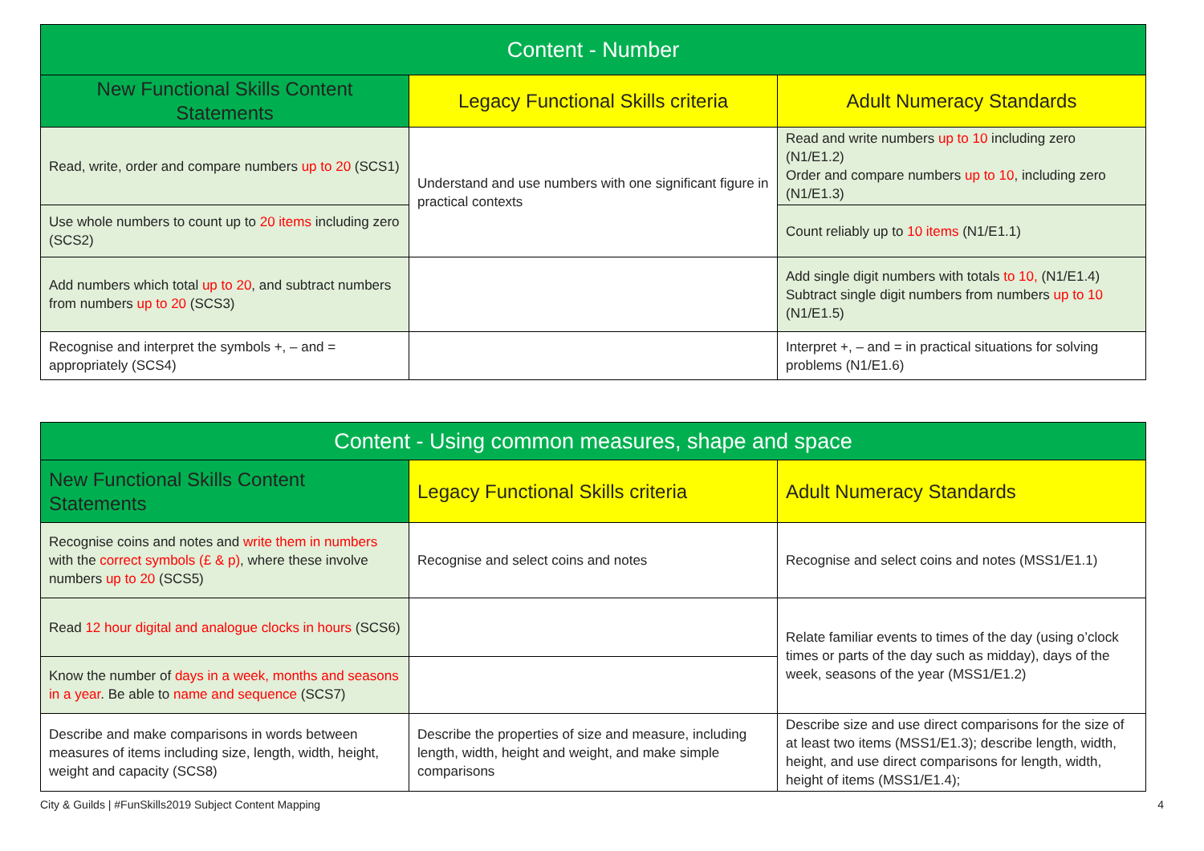| Content - Number | | |
| --- | --- | --- |
| New Functional Skills Content Statements | Legacy Functional Skills criteria | Adult Numeracy Standards |
| Read, write, order and compare numbers up to 20 (SCS1) | Understand and use numbers with one significant figure in practical contexts | Read and write numbers up to 10 including zero (N1/E1.2) Order and compare numbers up to 10 , including zero (N1/E1.3) |
| Use whole numbers to count up to 20 items including zero (SCS2) | | Count reliably up to 10 items (N1/E1.1) |
| Add numbers which total up to 20 , and subtract numbers from numbers up to 20 (SCS3) | | Add single digit numbers with totals to 10, (N1/E1.4) Subtract single digit numbers from numbers up to 10 (N1/E1.5) |
| Recognise and interpret the symbols +, – and = appropriately (SCS4) | | Interpret +, – and = in practical situations for solving problems (N1/E1.6) |
| Content - Using common measures, shape and space | | |
| --- | --- | --- |
| New Functional Skills Content Statements | Legacy Functional Skills criteria | Adult Numeracy Standards |
| Recognise coins and notes and write them in numbers with the correct symbols (£ & p) , where these involve numbers up to 20 (SCS5) | Recognise and select coins and notes | Recognise and select coins and notes (MSS1/E1.1) |
| Read 12 hour digital and analogue clocks in hours (SCS6) | | Relate familiar events to times of the day (using o’clock times or parts of the day such as midday), days of the week, seasons of the year (MSS1/E1.2) |
| Know the number of days in a week, months and seasons in a year . Be able to name and sequence (SCS7) | | |
| Describe and make comparisons in words between measures of items including size, length, width, height, weight and capacity (SCS8) | Describe the properties of size and measure, including length, width, height and weight, and make simple comparisons | Describe size and use direct comparisons for the size of at least two items (MSS1/E1.3); describe length, width, height, and use direct comparisons for length, width, height of items (MSS1/E1.4); |
City & Guilds | #FunSkills2019 Subject Content Mapping 4